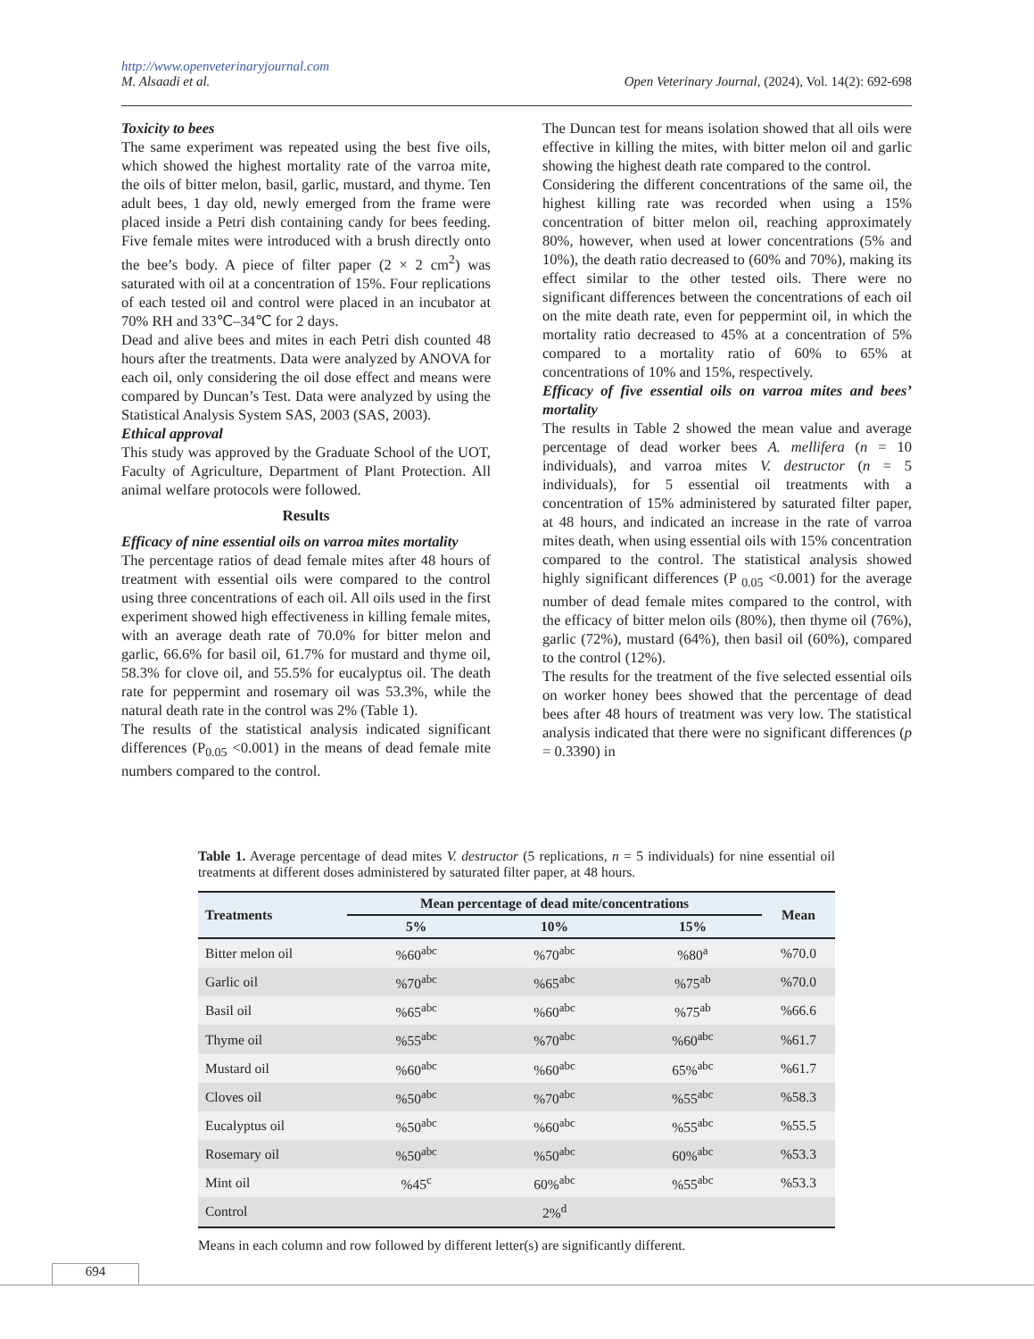http://www.openveterinaryjournal.com
M. Alsaadi et al. Open Veterinary Journal, (2024), Vol. 14(2): 692-698
Toxicity to bees
The same experiment was repeated using the best five oils, which showed the highest mortality rate of the varroa mite, the oils of bitter melon, basil, garlic, mustard, and thyme. Ten adult bees, 1 day old, newly emerged from the frame were placed inside a Petri dish containing candy for bees feeding. Five female mites were introduced with a brush directly onto the bee’s body. A piece of filter paper (2 × 2 cm<sup>2</sup>) was saturated with oil at a concentration of 15%. Four replications of each tested oil and control were placed in an incubator at 70% RH and 33℃–34℃ for 2 days.
Dead and alive bees and mites in each Petri dish counted 48 hours after the treatments. Data were analyzed by ANOVA for each oil, only considering the oil dose effect and means were compared by Duncan’s Test. Data were analyzed by using the Statistical Analysis System SAS, 2003 (SAS, 2003).
Ethical approval
This study was approved by the Graduate School of the UOT, Faculty of Agriculture, Department of Plant Protection. All animal welfare protocols were followed.
Results
Efficacy of nine essential oils on varroa mites mortality
The percentage ratios of dead female mites after 48 hours of treatment with essential oils were compared to the control using three concentrations of each oil. All oils used in the first experiment showed high effectiveness in killing female mites, with an average death rate of 70.0% for bitter melon and garlic, 66.6% for basil oil, 61.7% for mustard and thyme oil, 58.3% for clove oil, and 55.5% for eucalyptus oil. The death rate for peppermint and rosemary oil was 53.3%, while the natural death rate in the control was 2% (Table 1).
The results of the statistical analysis indicated significant differences (P<sub>0.05</sub> <0.001) in the means of dead female mite numbers compared to the control.
The Duncan test for means isolation showed that all oils were effective in killing the mites, with bitter melon oil and garlic showing the highest death rate compared to the control.
Considering the different concentrations of the same oil, the highest killing rate was recorded when using a 15% concentration of bitter melon oil, reaching approximately 80%, however, when used at lower concentrations (5% and 10%), the death ratio decreased to (60% and 70%), making its effect similar to the other tested oils. There were no significant differences between the concentrations of each oil on the mite death rate, even for peppermint oil, in which the mortality ratio decreased to 45% at a concentration of 5% compared to a mortality ratio of 60% to 65% at concentrations of 10% and 15%, respectively.
Efficacy of five essential oils on varroa mites and bees’ mortality
The results in Table 2 showed the mean value and average percentage of dead worker bees A. mellifera (n = 10 individuals), and varroa mites V. destructor (n = 5 individuals), for 5 essential oil treatments with a concentration of 15% administered by saturated filter paper, at 48 hours, and indicated an increase in the rate of varroa mites death, when using essential oils with 15% concentration compared to the control. The statistical analysis showed highly significant differences (P <sub>0.05</sub> <0.001) for the average number of dead female mites compared to the control, with the efficacy of bitter melon oils (80%), then thyme oil (76%), garlic (72%), mustard (64%), then basil oil (60%), compared to the control (12%).
The results for the treatment of the five selected essential oils on worker honey bees showed that the percentage of dead bees after 48 hours of treatment was very low. The statistical analysis indicated that there were no significant differences (p = 0.3390) in
Table 1. Average percentage of dead mites V. destructor (5 replications, n = 5 individuals) for nine essential oil treatments at different doses administered by saturated filter paper, at 48 hours.
| Treatments | Mean percentage of dead mite/concentrations | | | Mean |
| --- | --- | --- | --- | --- |
| | 5% | 10% | 15% | |
| Bitter melon oil | %60<sup>abc</sup> | %70<sup>abc</sup> | %80<sup>a</sup> | %70.0 |
| Garlic oil | %70<sup>abc</sup> | %65<sup>abc</sup> | %75<sup>ab</sup> | %70.0 |
| Basil oil | %65<sup>abc</sup> | %60<sup>abc</sup> | %75<sup>ab</sup> | %66.6 |
| Thyme oil | %55<sup>abc</sup> | %70<sup>abc</sup> | %60<sup>abc</sup> | %61.7 |
| Mustard oil | %60<sup>abc</sup> | %60<sup>abc</sup> | 65%<sup>abc</sup> | %61.7 |
| Cloves oil | %50<sup>abc</sup> | %70<sup>abc</sup> | %55<sup>abc</sup> | %58.3 |
| Eucalyptus oil | %50<sup>abc</sup> | %60<sup>abc</sup> | %55<sup>abc</sup> | %55.5 |
| Rosemary oil | %50<sup>abc</sup> | %50<sup>abc</sup> | 60%<sup>abc</sup> | %53.3 |
| Mint oil | %45<sup>c</sup> | 60%<sup>abc</sup> | %55<sup>abc</sup> | %53.3 |
| Control | 2%<sup>d</sup> | | | |
Means in each column and row followed by different letter(s) are significantly different.
694